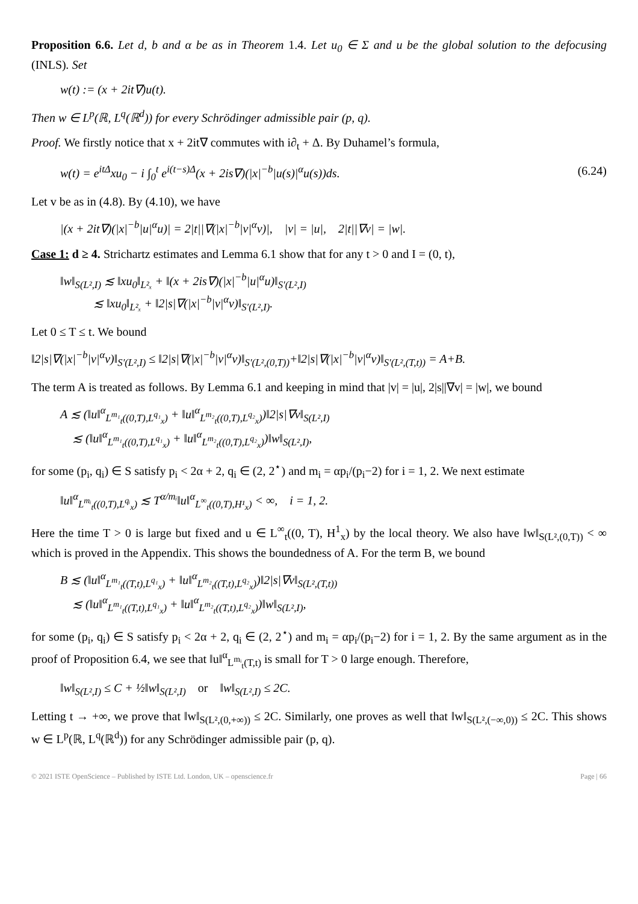Proposition 6.6. Let d, b and α be as in Theorem 1.4. Let u<sub>0</sub> ∈ Σ and u be the global solution to the defocusing (INLS). Set
w(t) := (x + 2it∇)u(t).
Then w ∈ L<sup>p</sup>(ℝ, L<sup>q</sup>(ℝ<sup>d</sup>)) for every Schrödinger admissible pair (p, q).
Proof. We firstly notice that x + 2it∇ commutes with i∂<sub>t</sub> + Δ. By Duhamel’s formula,
w(t) = e<sup>itΔ</sup>xu<sub>0</sub> − i ∫<sub>0</sub><sup>t</sup> e<sup>i(t−s)Δ</sup>(x + 2is∇)(|x|<sup>−b</sup>|u(s)|<sup>α</sup>u(s))ds. (6.24)
Let v be as in (4.8). By (4.10), we have
|(x + 2it∇)(|x|<sup>−b</sup>|u|<sup>α</sup>u)| = 2|t||∇(|x|<sup>−b</sup>|v|<sup>α</sup>v)|, |v| = |u|, 2|t||∇v| = |w|.
Case 1: d ≥ 4. Strichartz estimates and Lemma 6.1 show that for any t > 0 and I = (0, t),
‖w‖<sub>S(L²,I)</sub> ≲ ‖xu<sub>0</sub>‖<sub>L²ₓ</sub> + ‖(x + 2is∇)(|x|<sup>−b</sup>|u|<sup>α</sup>u)‖<sub>S′(L²,I)</sub>
≲ ‖xu<sub>0</sub>‖<sub>L²ₓ</sub> + ‖2|s|∇(|x|<sup>−b</sup>|v|<sup>α</sup>v)‖<sub>S′(L²,I)</sub>.
Let 0 ≤ T ≤ t. We bound
‖2|s|∇(|x|<sup>−b</sup>|v|<sup>α</sup>v)‖<sub>S′(L²,I)</sub> ≤ ‖2|s|∇(|x|<sup>−b</sup>|v|<sup>α</sup>v)‖<sub>S′(L²,(0,T))</sub>+‖2|s|∇(|x|<sup>−b</sup>|v|<sup>α</sup>v)‖<sub>S′(L²,(T,t))</sub> = A+B.
The term A is treated as follows. By Lemma 6.1 and keeping in mind that |v| = |u|, 2|s||∇v| = |w|, we bound
A ≲ (‖u‖<sup>α</sup><sub>L<sup>m₁</sup><sub>t</sub>((0,T),L<sup>q₁</sup><sub>x</sub>)</sub> + ‖u‖<sup>α</sup><sub>L<sup>m₂</sup><sub>t</sub>((0,T),L<sup>q₂</sup><sub>x</sub>)</sub>)‖2|s|∇v‖<sub>S(L²,I)</sub>
≲ (‖u‖<sup>α</sup><sub>L<sup>m₁</sup><sub>t</sub>((0,T),L<sup>q₁</sup><sub>x</sub>)</sub> + ‖u‖<sup>α</sup><sub>L<sup>m₂</sup><sub>t</sub>((0,T),L<sup>q₂</sup><sub>x</sub>)</sub>)‖w‖<sub>S(L²,I)</sub>,
for some (p<sub>i</sub>, q<sub>i</sub>) ∈ S satisfy p<sub>i</sub> < 2α + 2, q<sub>i</sub> ∈ (2, 2<sup>⋆</sup>) and m<sub>i</sub> = αp<sub>i</sub>/(p<sub>i</sub>−2) for i = 1, 2. We next estimate
‖u‖<sup>α</sup><sub>L<sup>mᵢ</sup><sub>t</sub>((0,T),L<sup>qᵢ</sup><sub>x</sub>)</sub> ≲ T<sup>α/mᵢ</sup>‖u‖<sup>α</sup><sub>L<sup>∞</sup><sub>t</sub>((0,T),H¹<sub>x</sub>)</sub> < ∞, i = 1, 2.
Here the time T > 0 is large but fixed and u ∈ L<sup>∞</sup><sub>t</sub>((0, T), H<sup>1</sup><sub>x</sub>) by the local theory. We also have ‖w‖<sub>S(L²,(0,T))</sub> < ∞ which is proved in the Appendix. This shows the boundedness of A. For the term B, we bound
B ≲ (‖u‖<sup>α</sup><sub>L<sup>m₁</sup><sub>t</sub>((T,t),L<sup>q₁</sup><sub>x</sub>)</sub> + ‖u‖<sup>α</sup><sub>L<sup>m₂</sup><sub>t</sub>((T,t),L<sup>q₂</sup><sub>x</sub>)</sub>)‖2|s|∇v‖<sub>S(L²,(T,t))</sub>
≲ (‖u‖<sup>α</sup><sub>L<sup>m₁</sup><sub>t</sub>((T,t),L<sup>q₁</sup><sub>x</sub>)</sub> + ‖u‖<sup>α</sup><sub>L<sup>m₂</sup><sub>t</sub>((T,t),L<sup>q₂</sup><sub>x</sub>)</sub>)‖w‖<sub>S(L²,I)</sub>,
for some (p<sub>i</sub>, q<sub>i</sub>) ∈ S satisfy p<sub>i</sub> < 2α + 2, q<sub>i</sub> ∈ (2, 2<sup>⋆</sup>) and m<sub>i</sub> = αp<sub>i</sub>/(p<sub>i</sub>−2) for i = 1, 2. By the same argument as in the proof of Proposition 6.4, we see that ‖u‖<sup>α</sup><sub>L<sup>mᵢ</sup><sub>t</sub>(T,t)</sub> is small for T > 0 large enough. Therefore,
‖w‖<sub>S(L²,I)</sub> ≤ C + ½‖w‖<sub>S(L²,I)</sub> or ‖w‖<sub>S(L²,I)</sub> ≤ 2C.
Letting t → +∞, we prove that ‖w‖<sub>S(L²,(0,+∞))</sub> ≤ 2C. Similarly, one proves as well that ‖w‖<sub>S(L²,(−∞,0))</sub> ≤ 2C. This shows w ∈ L<sup>p</sup>(ℝ, L<sup>q</sup>(ℝ<sup>d</sup>)) for any Schrödinger admissible pair (p, q).
© 2021 ISTE OpenScience – Published by ISTE Ltd. London, UK – openscience.fr Page | 66